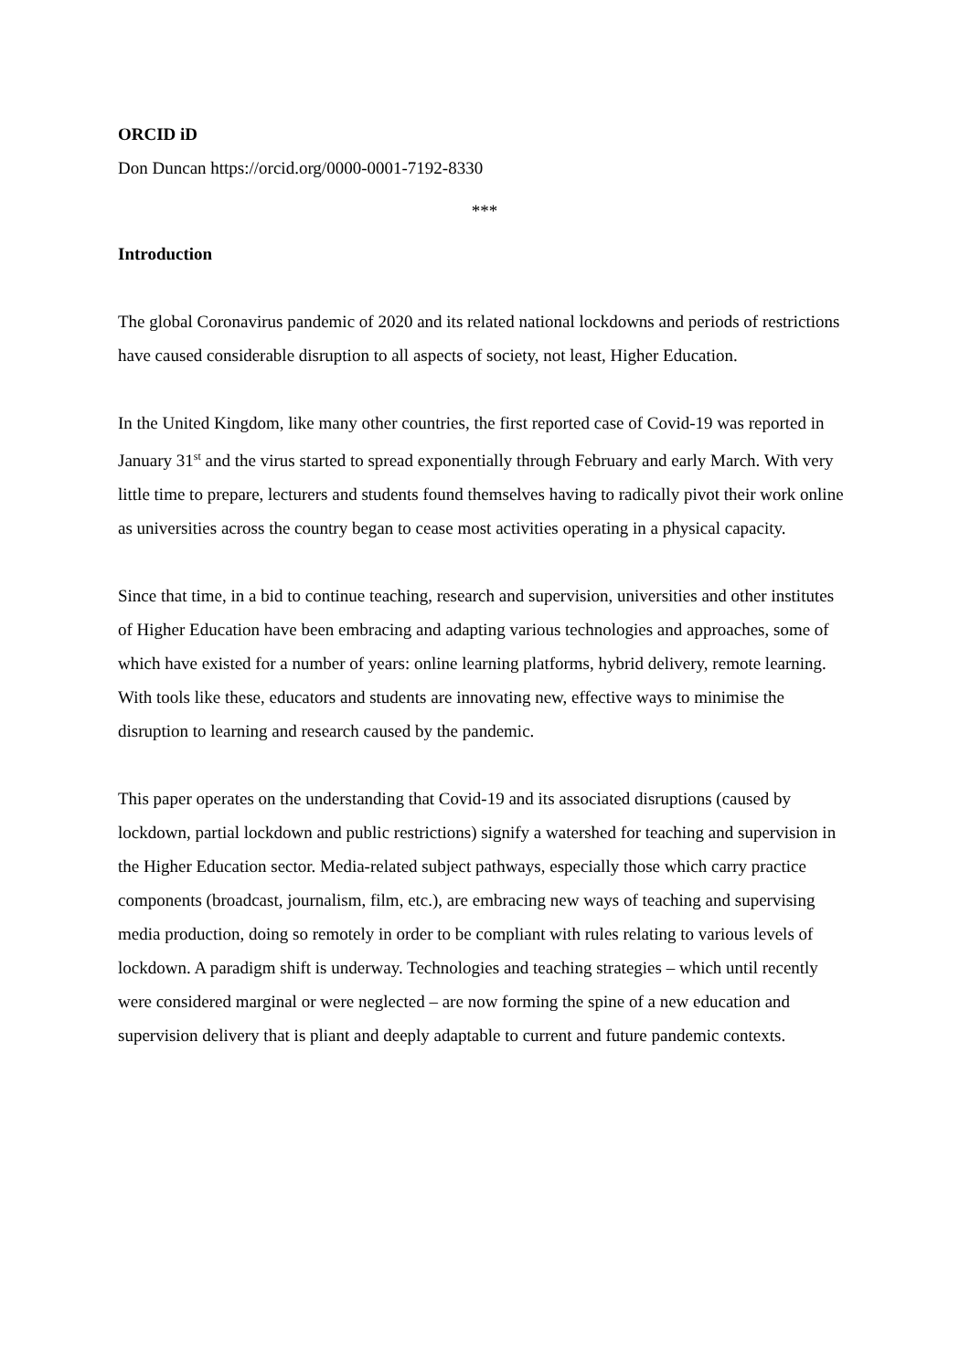ORCID iD
Don Duncan https://orcid.org/0000-0001-7192-8330
***
Introduction
The global Coronavirus pandemic of 2020 and its related national lockdowns and periods of restrictions have caused considerable disruption to all aspects of society, not least, Higher Education.
In the United Kingdom, like many other countries, the first reported case of Covid-19 was reported in January 31<sup>st</sup> and the virus started to spread exponentially through February and early March. With very little time to prepare, lecturers and students found themselves having to radically pivot their work online as universities across the country began to cease most activities operating in a physical capacity.
Since that time, in a bid to continue teaching, research and supervision, universities and other institutes of Higher Education have been embracing and adapting various technologies and approaches, some of which have existed for a number of years: online learning platforms, hybrid delivery, remote learning. With tools like these, educators and students are innovating new, effective ways to minimise the disruption to learning and research caused by the pandemic.
This paper operates on the understanding that Covid-19 and its associated disruptions (caused by lockdown, partial lockdown and public restrictions) signify a watershed for teaching and supervision in the Higher Education sector. Media-related subject pathways, especially those which carry practice components (broadcast, journalism, film, etc.), are embracing new ways of teaching and supervising media production, doing so remotely in order to be compliant with rules relating to various levels of lockdown. A paradigm shift is underway. Technologies and teaching strategies – which until recently were considered marginal or were neglected – are now forming the spine of a new education and supervision delivery that is pliant and deeply adaptable to current and future pandemic contexts.